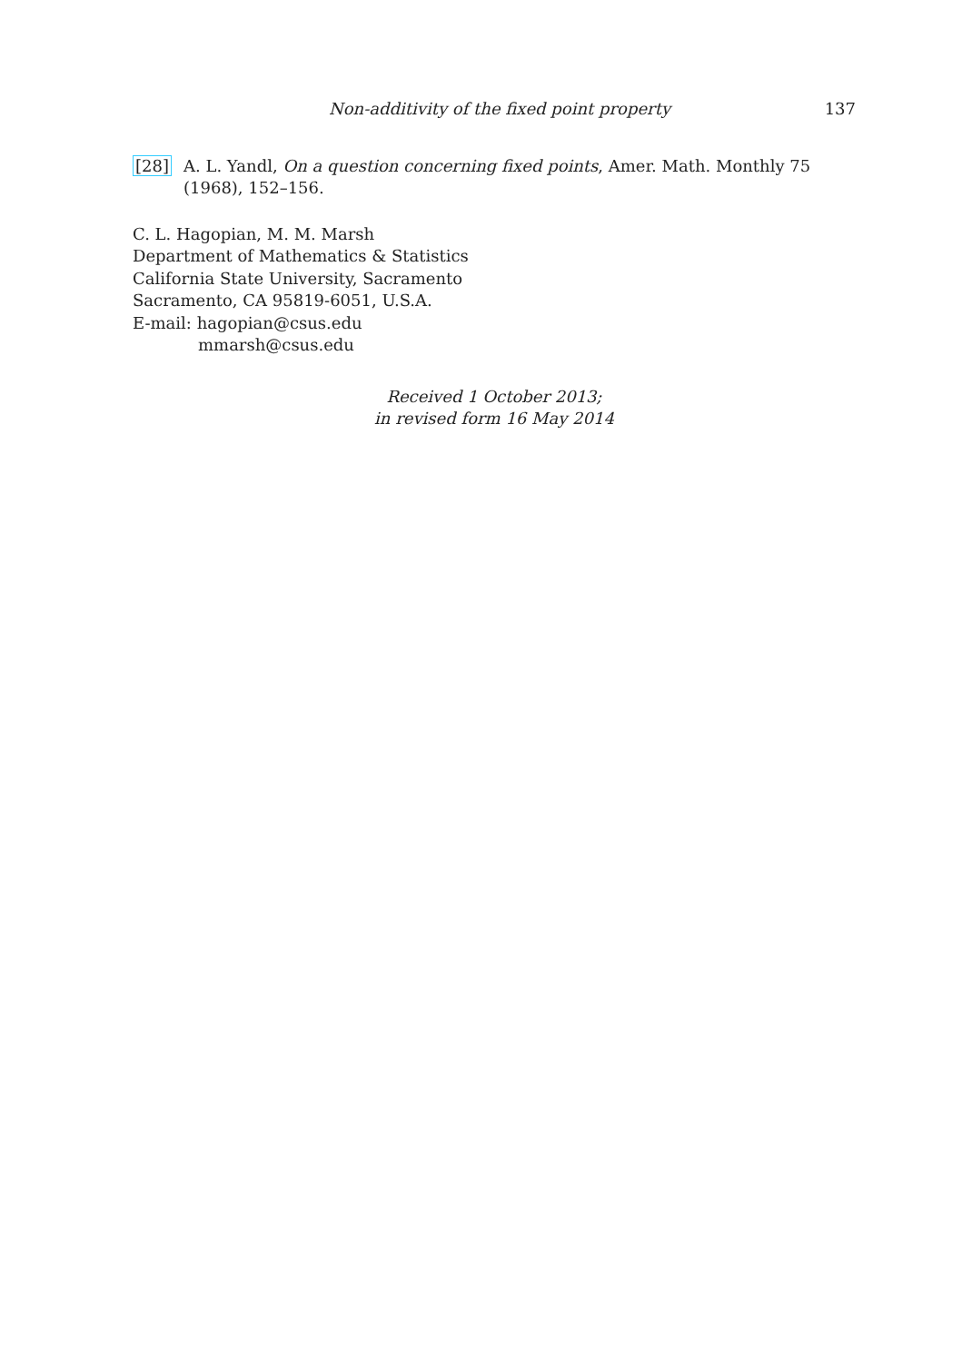Non-additivity of the fixed point property 137
[28] A. L. Yandl, On a question concerning fixed points, Amer. Math. Monthly 75 (1968), 152–156.
C. L. Hagopian, M. M. Marsh
Department of Mathematics & Statistics
California State University, Sacramento
Sacramento, CA 95819-6051, U.S.A.
E-mail: hagopian@csus.edu
mmarsh@csus.edu
Received 1 October 2013;
in revised form 16 May 2014